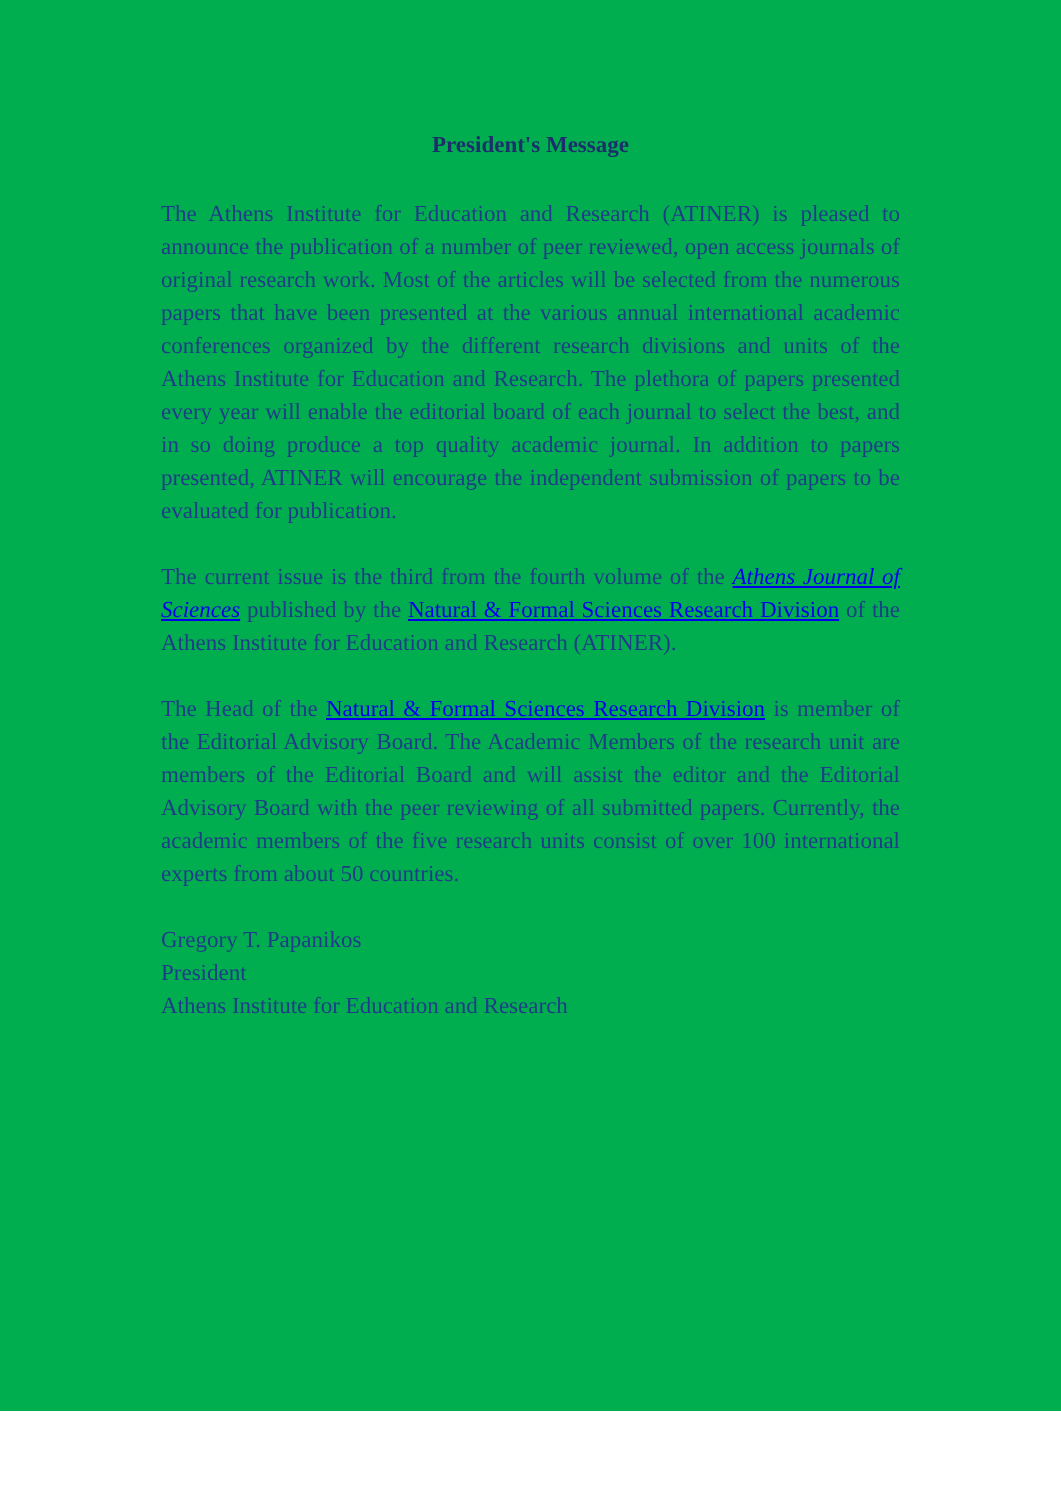President's Message
The Athens Institute for Education and Research (ATINER) is pleased to announce the publication of a number of peer reviewed, open access journals of original research work. Most of the articles will be selected from the numerous papers that have been presented at the various annual international academic conferences organized by the different research divisions and units of the Athens Institute for Education and Research. The plethora of papers presented every year will enable the editorial board of each journal to select the best, and in so doing produce a top quality academic journal. In addition to papers presented, ATINER will encourage the independent submission of papers to be evaluated for publication.
The current issue is the third from the fourth volume of the Athens Journal of Sciences published by the Natural & Formal Sciences Research Division of the Athens Institute for Education and Research (ATINER).
The Head of the Natural & Formal Sciences Research Division is member of the Editorial Advisory Board. The Academic Members of the research unit are members of the Editorial Board and will assist the editor and the Editorial Advisory Board with the peer reviewing of all submitted papers. Currently, the academic members of the five research units consist of over 100 international experts from about 50 countries.
Gregory T. Papanikos
President
Athens Institute for Education and Research